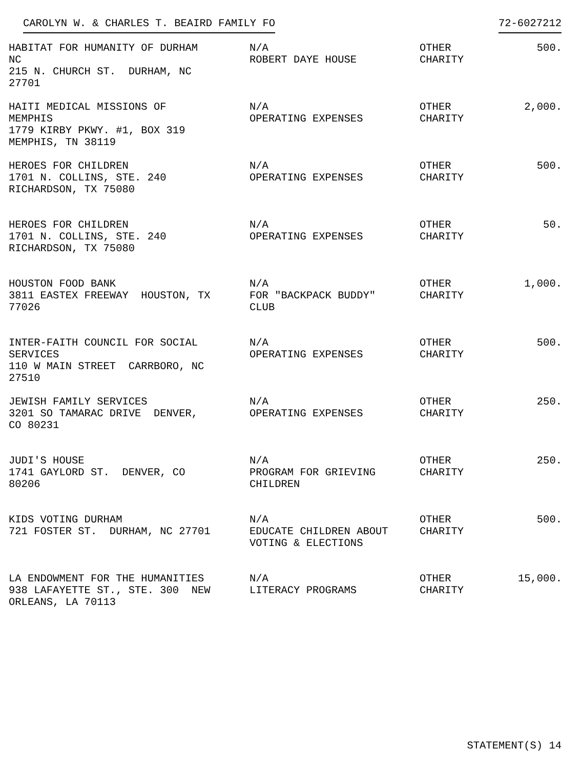CAROLYN W. & CHARLES T. BEAIRD FAMILY FO 72-6027212
| HABITAT FOR HUMANITY OF DURHAM NC 215 N. CHURCH ST. DURHAM, NC 27701 | N/A ROBERT DAYE HOUSE | OTHER CHARITY | 500. |
| HAITI MEDICAL MISSIONS OF MEMPHIS 1779 KIRBY PKWY. #1, BOX 319 MEMPHIS, TN 38119 | N/A OPERATING EXPENSES | OTHER CHARITY | 2,000. |
| HEROES FOR CHILDREN 1701 N. COLLINS, STE. 240 RICHARDSON, TX 75080 | N/A OPERATING EXPENSES | OTHER CHARITY | 500. |
| HEROES FOR CHILDREN 1701 N. COLLINS, STE. 240 RICHARDSON, TX 75080 | N/A OPERATING EXPENSES | OTHER CHARITY | 50. |
| HOUSTON FOOD BANK 3811 EASTEX FREEWAY HOUSTON, TX 77026 | N/A FOR "BACKPACK BUDDY" CLUB | OTHER CHARITY | 1,000. |
| INTER-FAITH COUNCIL FOR SOCIAL SERVICES 110 W MAIN STREET CARRBORO, NC 27510 | N/A OPERATING EXPENSES | OTHER CHARITY | 500. |
| JEWISH FAMILY SERVICES 3201 SO TAMARAC DRIVE DENVER, CO 80231 | N/A OPERATING EXPENSES | OTHER CHARITY | 250. |
| JUDI'S HOUSE 1741 GAYLORD ST. DENVER, CO 80206 | N/A PROGRAM FOR GRIEVING CHILDREN | OTHER CHARITY | 250. |
| KIDS VOTING DURHAM 721 FOSTER ST. DURHAM, NC 27701 | N/A EDUCATE CHILDREN ABOUT VOTING & ELECTIONS | OTHER CHARITY | 500. |
| LA ENDOWMENT FOR THE HUMANITIES 938 LAFAYETTE ST., STE. 300 NEW ORLEANS, LA 70113 | N/A LITERACY PROGRAMS | OTHER CHARITY | 15,000. |
STATEMENT(S) 14